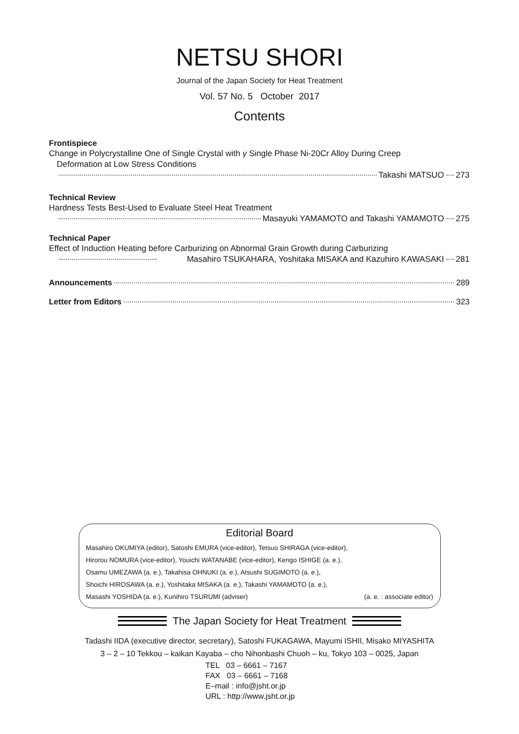NETSU SHORI
Journal of the Japan Society for Heat Treatment
Vol. 57 No. 5 October 2017
Contents
Frontispiece
Change in Polycrystalline One of Single Crystal with γ Single Phase Ni-20Cr Alloy During Creep
Deformation at Low Stress Conditions
Takashi MATSUO 273
Technical Review
Hardness Tests Best-Used to Evaluate Steel Heat Treatment
Masayuki YAMAMOTO and Takashi YAMAMOTO 275
Technical Paper
Effect of Induction Heating before Carburizing on Abnormal Grain Growth during Carburizing
Masahiro TSUKAHARA, Yoshitaka MISAKA and Kazuhiro KAWASAKI 281
Announcements 289
Letter from Editors 323
Editorial Board
Masahiro OKUMIYA (editor), Satoshi EMURA (vice-editor), Tetsuo SHIRAGA (vice-editor),
Hirorou NOMURA (vice-editor), Youichi WATANABE (vice-editor), Kengo ISHIGE (a. e.),
Osamu UMEZAWA (a. e.), Takahisa OHNUKI (a. e.), Atsushi SUGIMOTO (a. e.),
Shoichi HIROSAWA (a. e.), Yoshitaka MISAKA (a. e.), Takashi YAMAMOTO (a. e.),
Masashi YOSHIDA (a. e.), Kunihiro TSURUMI (adviser) (a. e. : associate editor)
The Japan Society for Heat Treatment
Tadashi IIDA (executive director, secretary), Satoshi FUKAGAWA, Mayumi ISHII, Misako MIYASHITA
3 – 2 – 10 Tekkou – kaikan Kayaba – cho Nihonbashi Chuoh – ku, Tokyo 103 – 0025, Japan
TEL 03 – 6661 – 7167
FAX 03 – 6661 – 7168
E–mail : info@jsht.or.jp
URL : http://www.jsht.or.jp